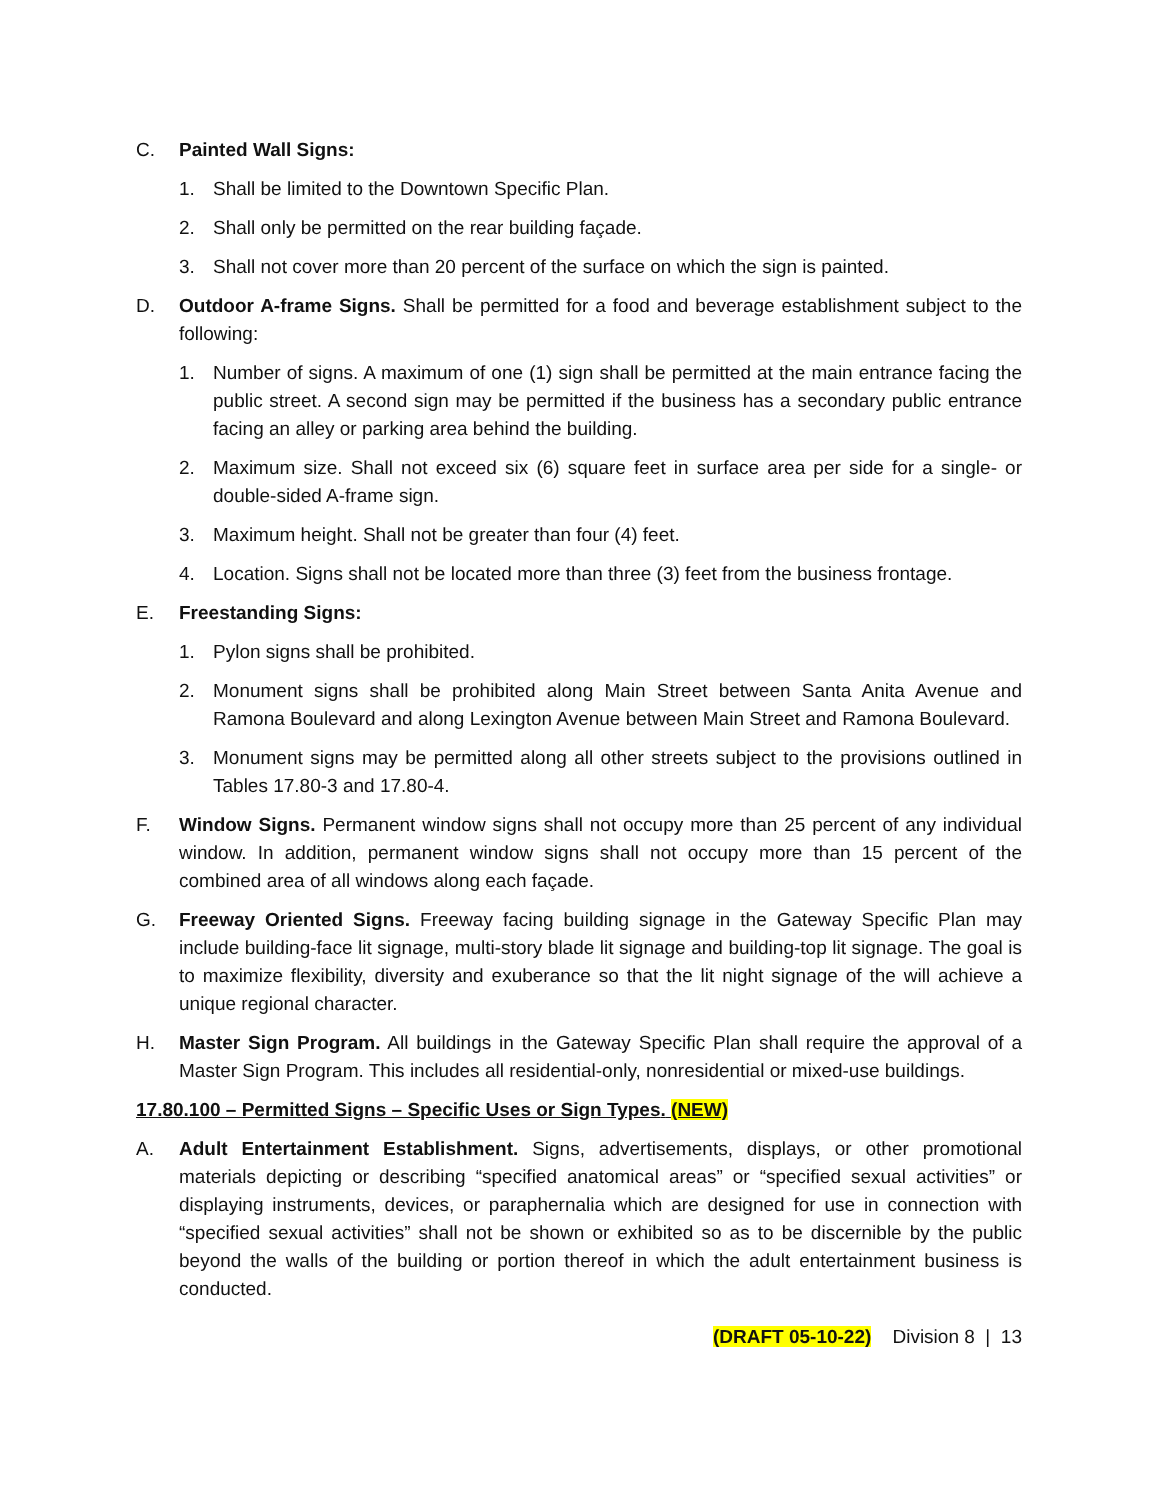C. Painted Wall Signs:
1. Shall be limited to the Downtown Specific Plan.
2. Shall only be permitted on the rear building façade.
3. Shall not cover more than 20 percent of the surface on which the sign is painted.
D. Outdoor A-frame Signs. Shall be permitted for a food and beverage establishment subject to the following:
1. Number of signs. A maximum of one (1) sign shall be permitted at the main entrance facing the public street. A second sign may be permitted if the business has a secondary public entrance facing an alley or parking area behind the building.
2. Maximum size. Shall not exceed six (6) square feet in surface area per side for a single- or double-sided A-frame sign.
3. Maximum height. Shall not be greater than four (4) feet.
4. Location. Signs shall not be located more than three (3) feet from the business frontage.
E. Freestanding Signs:
1. Pylon signs shall be prohibited.
2. Monument signs shall be prohibited along Main Street between Santa Anita Avenue and Ramona Boulevard and along Lexington Avenue between Main Street and Ramona Boulevard.
3. Monument signs may be permitted along all other streets subject to the provisions outlined in Tables 17.80-3 and 17.80-4.
F. Window Signs. Permanent window signs shall not occupy more than 25 percent of any individual window. In addition, permanent window signs shall not occupy more than 15 percent of the combined area of all windows along each façade.
G. Freeway Oriented Signs. Freeway facing building signage in the Gateway Specific Plan may include building-face lit signage, multi-story blade lit signage and building-top lit signage. The goal is to maximize flexibility, diversity and exuberance so that the lit night signage of the will achieve a unique regional character.
H. Master Sign Program. All buildings in the Gateway Specific Plan shall require the approval of a Master Sign Program. This includes all residential-only, nonresidential or mixed-use buildings.
17.80.100 – Permitted Signs – Specific Uses or Sign Types. (NEW)
A. Adult Entertainment Establishment. Signs, advertisements, displays, or other promotional materials depicting or describing “specified anatomical areas” or “specified sexual activities” or displaying instruments, devices, or paraphernalia which are designed for use in connection with “specified sexual activities” shall not be shown or exhibited so as to be discernible by the public beyond the walls of the building or portion thereof in which the adult entertainment business is conducted.
(DRAFT 05-10-22) Division 8 | 13